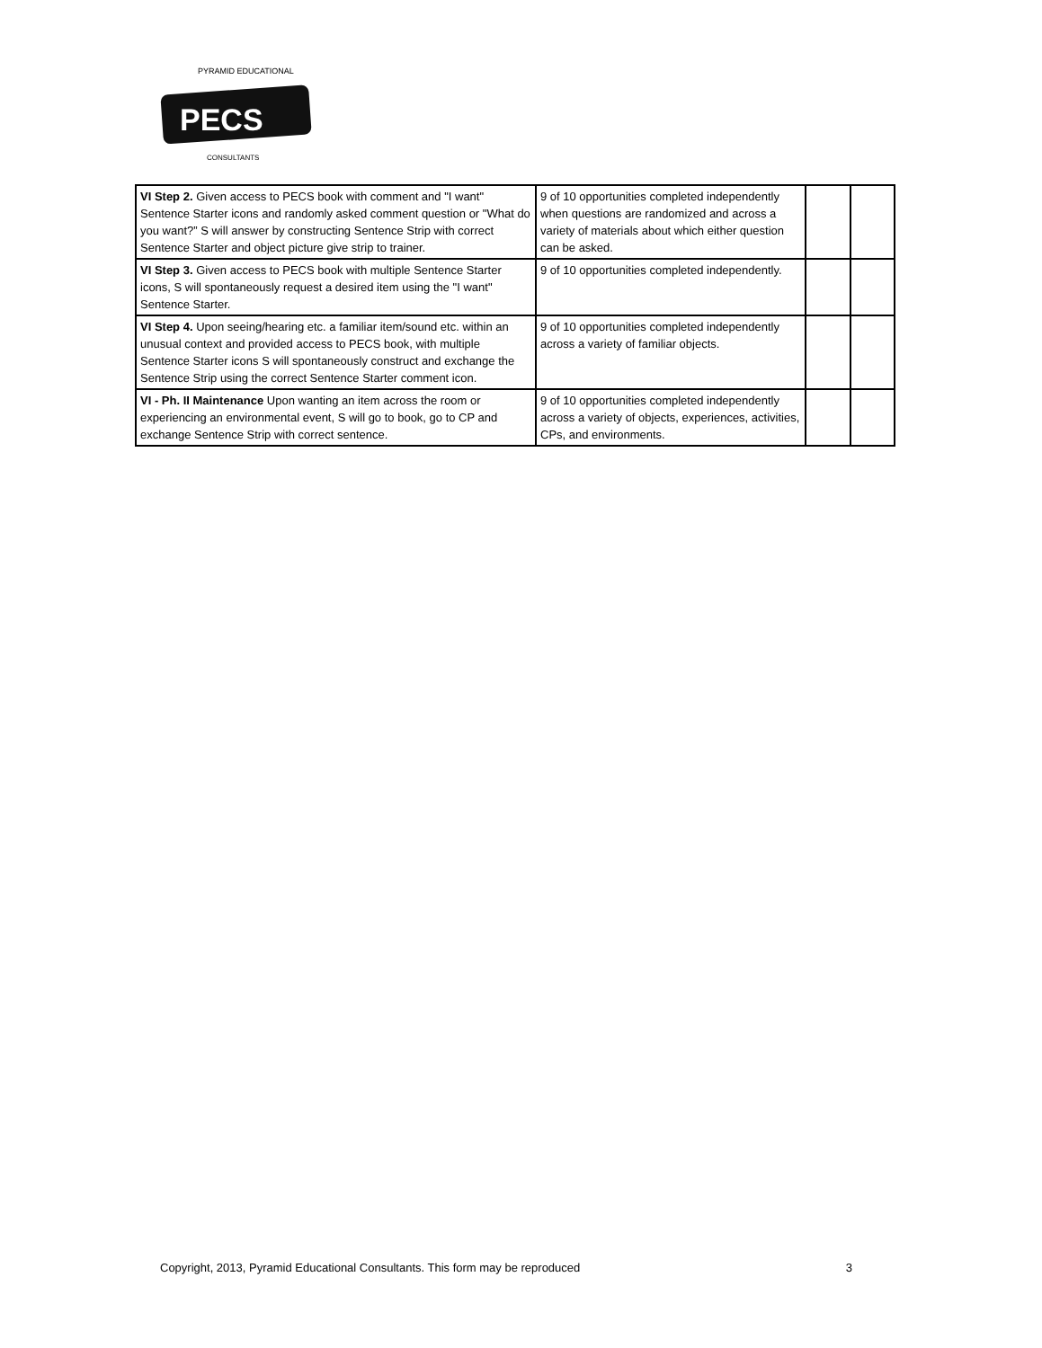PYRAMID EDUCATIONAL
PECS
CONSULTANTS
| VI Step 2. Given access to PECS book with comment and "I want" Sentence Starter icons and randomly asked comment question or "What do you want?” S will answer by constructing Sentence Strip with correct Sentence Starter and object picture give strip to trainer. | 9 of 10 opportunities completed independently when questions are randomized and across a variety of materials about which either question can be asked. | | |
| VI Step 3. Given access to PECS book with multiple Sentence Starter icons, S will spontaneously request a desired item using the "I want" Sentence Starter. | 9 of 10 opportunities completed independently. | | |
| VI Step 4. Upon seeing/hearing etc. a familiar item/sound etc. within an unusual context and provided access to PECS book, with multiple Sentence Starter icons S will spontaneously construct and exchange the Sentence Strip using the correct Sentence Starter comment icon. | 9 of 10 opportunities completed independently across a variety of familiar objects. | | |
| VI - Ph. II Maintenance Upon wanting an item across the room or experiencing an environmental event, S will go to book, go to CP and exchange Sentence Strip with correct sentence. | 9 of 10 opportunities completed independently across a variety of objects, experiences, activities, CPs, and environments. | | |
Copyright, 2013, Pyramid Educational Consultants. This form may be reproduced 3